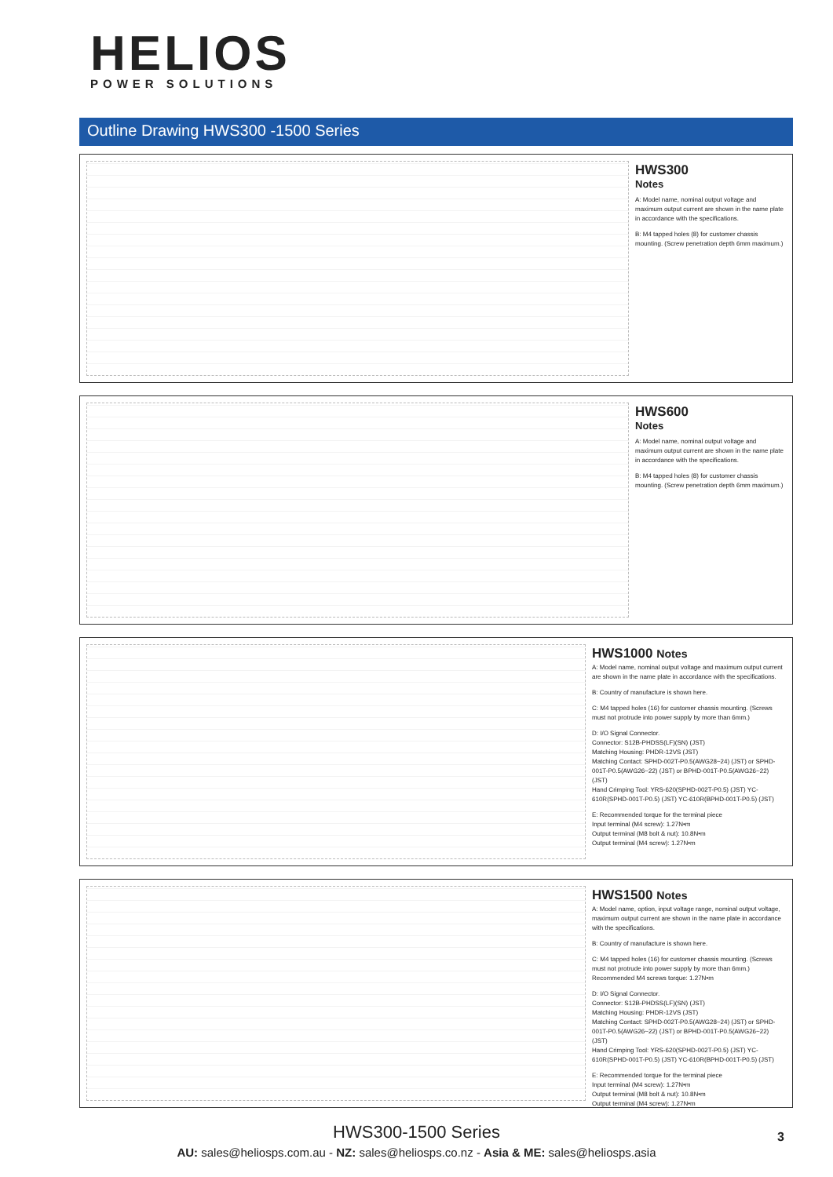HELIOS
POWER SOLUTIONS
Outline Drawing HWS300 -1500 Series
HWS300
Notes
A: Model name, nominal output voltage and maximum output current are shown in the name plate in accordance with the specifications.
B: M4 tapped holes (8) for customer chassis mounting. (Screw penetration depth 6mm maximum.)
HWS600
Notes
A: Model name, nominal output voltage and maximum output current are shown in the name plate in accordance with the specifications.
B: M4 tapped holes (8) for customer chassis mounting. (Screw penetration depth 6mm maximum.)
HWS1000 Notes
A: Model name, nominal output voltage and maximum output current are shown in the name plate in accordance with the specifications.
B: Country of manufacture is shown here.
C: M4 tapped holes (16) for customer chassis mounting. (Screws must not protrude into power supply by more than 6mm.)
D: I/O Signal Connector.
Connector: S12B-PHDSS(LF)(SN) (JST)
Matching Housing: PHDR-12VS (JST)
Matching Contact: SPHD-002T-P0.5(AWG28~24) (JST) or SPHD-001T-P0.5(AWG26~22) (JST) or BPHD-001T-P0.5(AWG26~22) (JST)
Hand Crimping Tool: YRS-620(SPHD-002T-P0.5) (JST) YC-610R(SPHD-001T-P0.5) (JST) YC-610R(BPHD-001T-P0.5) (JST)
E: Recommended torque for the terminal piece
Input terminal (M4 screw): 1.27N•m
Output terminal (M8 bolt & nut): 10.8N•m
Output terminal (M4 screw): 1.27N•m
HWS1500 Notes
A: Model name, option, input voltage range, nominal output voltage, maximum output current are shown in the name plate in accordance with the specifications.
B: Country of manufacture is shown here.
C: M4 tapped holes (16) for customer chassis mounting. (Screws must not protrude into power supply by more than 6mm.) Recommended M4 screws torque: 1.27N•m
D: I/O Signal Connector.
Connector: S12B-PHDSS(LF)(SN) (JST)
Matching Housing: PHDR-12VS (JST)
Matching Contact: SPHD-002T-P0.5(AWG28~24) (JST) or SPHD-001T-P0.5(AWG26~22) (JST) or BPHD-001T-P0.5(AWG26~22) (JST)
Hand Crimping Tool: YRS-620(SPHD-002T-P0.5) (JST) YC-610R(SPHD-001T-P0.5) (JST) YC-610R(BPHD-001T-P0.5) (JST)
E: Recommended torque for the terminal piece
Input terminal (M4 screw): 1.27N•m
Output terminal (M8 bolt & nut): 10.8N•m
Output terminal (M4 screw): 1.27N•m
HWS300-1500 Series
AU: sales@heliosps.com.au - NZ: sales@heliosps.co.nz - Asia & ME: sales@heliosps.asia
3